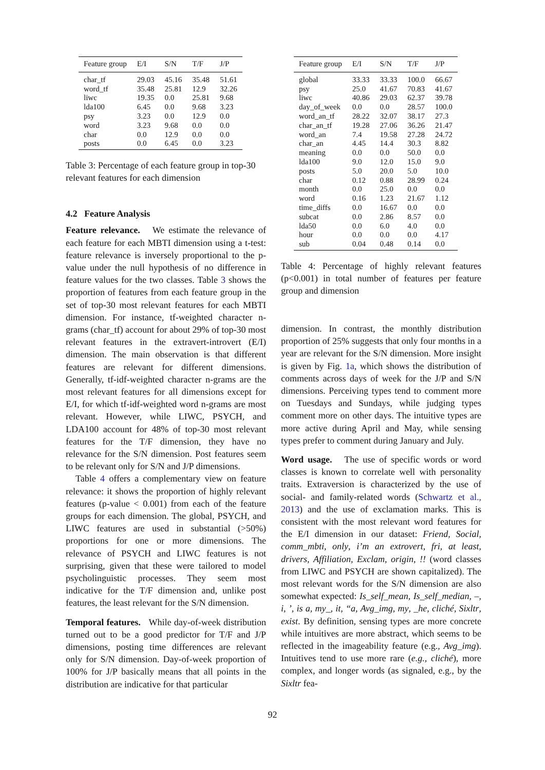| Feature group | E/I | S/N | T/F | J/P |
| --- | --- | --- | --- | --- |
| char_tf | 29.03 | 45.16 | 35.48 | 51.61 |
| word_tf | 35.48 | 25.81 | 12.9 | 32.26 |
| liwc | 19.35 | 0.0 | 25.81 | 9.68 |
| lda100 | 6.45 | 0.0 | 9.68 | 3.23 |
| psy | 3.23 | 0.0 | 12.9 | 0.0 |
| word | 3.23 | 9.68 | 0.0 | 0.0 |
| char | 0.0 | 12.9 | 0.0 | 0.0 |
| posts | 0.0 | 6.45 | 0.0 | 3.23 |
Table 3: Percentage of each feature group in top-30 relevant features for each dimension
4.2 Feature Analysis
Feature relevance. We estimate the relevance of each feature for each MBTI dimension using a t-test: feature relevance is inversely proportional to the p-value under the null hypothesis of no difference in feature values for the two classes. Table 3 shows the proportion of features from each feature group in the set of top-30 most relevant features for each MBTI dimension. For instance, tf-weighted character n-grams (char_tf) account for about 29% of top-30 most relevant features in the extravert-introvert (E/I) dimension. The main observation is that different features are relevant for different dimensions. Generally, tf-idf-weighted character n-grams are the most relevant features for all dimensions except for E/I, for which tf-idf-weighted word n-grams are most relevant. However, while LIWC, PSYCH, and LDA100 account for 48% of top-30 most relevant features for the T/F dimension, they have no relevance for the S/N dimension. Post features seem to be relevant only for S/N and J/P dimensions.
Table 4 offers a complementary view on feature relevance: it shows the proportion of highly relevant features (p-value < 0.001) from each of the feature groups for each dimension. The global, PSYCH, and LIWC features are used in substantial (>50%) proportions for one or more dimensions. The relevance of PSYCH and LIWC features is not surprising, given that these were tailored to model psycholinguistic processes. They seem most indicative for the T/F dimension and, unlike post features, the least relevant for the S/N dimension.
Temporal features. While day-of-week distribution turned out to be a good predictor for T/F and J/P dimensions, posting time differences are relevant only for S/N dimension. Day-of-week proportion of 100% for J/P basically means that all points in the distribution are indicative for that particular
| Feature group | E/I | S/N | T/F | J/P |
| --- | --- | --- | --- | --- |
| global | 33.33 | 33.33 | 100.0 | 66.67 |
| psy | 25.0 | 41.67 | 70.83 | 41.67 |
| liwc | 40.86 | 29.03 | 62.37 | 39.78 |
| day_of_week | 0.0 | 0.0 | 28.57 | 100.0 |
| word_an_tf | 28.22 | 32.07 | 38.17 | 27.3 |
| char_an_tf | 19.28 | 27.06 | 36.26 | 21.47 |
| word_an | 7.4 | 19.58 | 27.28 | 24.72 |
| char_an | 4.45 | 14.4 | 30.3 | 8.82 |
| meaning | 0.0 | 0.0 | 50.0 | 0.0 |
| lda100 | 9.0 | 12.0 | 15.0 | 9.0 |
| posts | 5.0 | 20.0 | 5.0 | 10.0 |
| char | 0.12 | 0.88 | 28.99 | 0.24 |
| month | 0.0 | 25.0 | 0.0 | 0.0 |
| word | 0.16 | 1.23 | 21.67 | 1.12 |
| time_diffs | 0.0 | 16.67 | 0.0 | 0.0 |
| subcat | 0.0 | 2.86 | 8.57 | 0.0 |
| lda50 | 0.0 | 6.0 | 4.0 | 0.0 |
| hour | 0.0 | 0.0 | 0.0 | 4.17 |
| sub | 0.04 | 0.48 | 0.14 | 0.0 |
Table 4: Percentage of highly relevant features (p<0.001) in total number of features per feature group and dimension
dimension. In contrast, the monthly distribution proportion of 25% suggests that only four months in a year are relevant for the S/N dimension. More insight is given by Fig. 1a, which shows the distribution of comments across days of week for the J/P and S/N dimensions. Perceiving types tend to comment more on Tuesdays and Sundays, while judging types comment more on other days. The intuitive types are more active during April and May, while sensing types prefer to comment during January and July.
Word usage. The use of specific words or word classes is known to correlate well with personality traits. Extraversion is characterized by the use of social- and family-related words (Schwartz et al., 2013) and the use of exclamation marks. This is consistent with the most relevant word features for the E/I dimension in our dataset: Friend, Social, comm_mbti, only, i’m an extrovert, fri, at least, drivers, Affiliation, Exclam, origin, !! (word classes from LIWC and PSYCH are shown capitalized). The most relevant words for the S/N dimension are also somewhat expected: Is_self_mean, Is_self_median, –, i, ’, is a, my_, it, “a, Avg_img, my, _he, cliché, Sixltr, exist. By definition, sensing types are more concrete while intuitives are more abstract, which seems to be reflected in the imageability feature (e.g., Avg_img). Intuitives tend to use more rare (e.g., cliché), more complex, and longer words (as signaled, e.g., by the Sixltr fea-
92